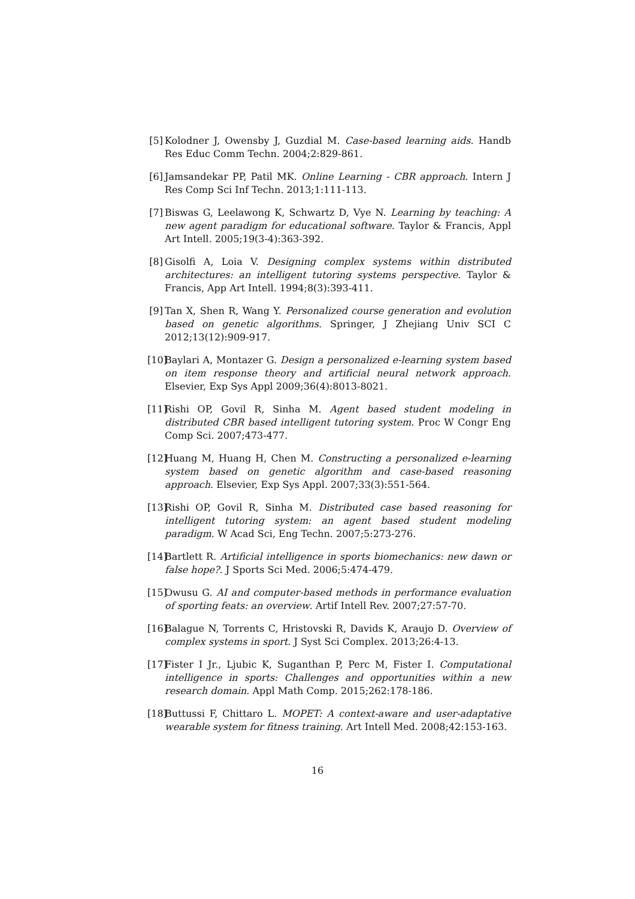[5] Kolodner J, Owensby J, Guzdial M. Case-based learning aids. Handb Res Educ Comm Techn. 2004;2:829-861.
[6] Jamsandekar PP, Patil MK. Online Learning - CBR approach. Intern J Res Comp Sci Inf Techn. 2013;1:111-113.
[7] Biswas G, Leelawong K, Schwartz D, Vye N. Learning by teaching: A new agent paradigm for educational software. Taylor & Francis, Appl Art Intell. 2005;19(3-4):363-392.
[8] Gisolfi A, Loia V. Designing complex systems within distributed architectures: an intelligent tutoring systems perspective. Taylor & Francis, App Art Intell. 1994;8(3):393-411.
[9] Tan X, Shen R, Wang Y. Personalized course generation and evolution based on genetic algorithms. Springer, J Zhejiang Univ SCI C 2012;13(12):909-917.
[10] Baylari A, Montazer G. Design a personalized e-learning system based on item response theory and artificial neural network approach. Elsevier, Exp Sys Appl 2009;36(4):8013-8021.
[11] Rishi OP, Govil R, Sinha M. Agent based student modeling in distributed CBR based intelligent tutoring system. Proc W Congr Eng Comp Sci. 2007;473-477.
[12] Huang M, Huang H, Chen M. Constructing a personalized e-learning system based on genetic algorithm and case-based reasoning approach. Elsevier, Exp Sys Appl. 2007;33(3):551-564.
[13] Rishi OP, Govil R, Sinha M. Distributed case based reasoning for intelligent tutoring system: an agent based student modeling paradigm. W Acad Sci, Eng Techn. 2007;5:273-276.
[14] Bartlett R. Artificial intelligence in sports biomechanics: new dawn or false hope?. J Sports Sci Med. 2006;5:474-479.
[15] Owusu G. AI and computer-based methods in performance evaluation of sporting feats: an overview. Artif Intell Rev. 2007;27:57-70.
[16] Balague N, Torrents C, Hristovski R, Davids K, Araujo D. Overview of complex systems in sport. J Syst Sci Complex. 2013;26:4-13.
[17] Fister I Jr., Ljubic K, Suganthan P, Perc M, Fister I. Computational intelligence in sports: Challenges and opportunities within a new research domain. Appl Math Comp. 2015;262:178-186.
[18] Buttussi F, Chittaro L. MOPET: A context-aware and user-adaptative wearable system for fitness training. Art Intell Med. 2008;42:153-163.
16